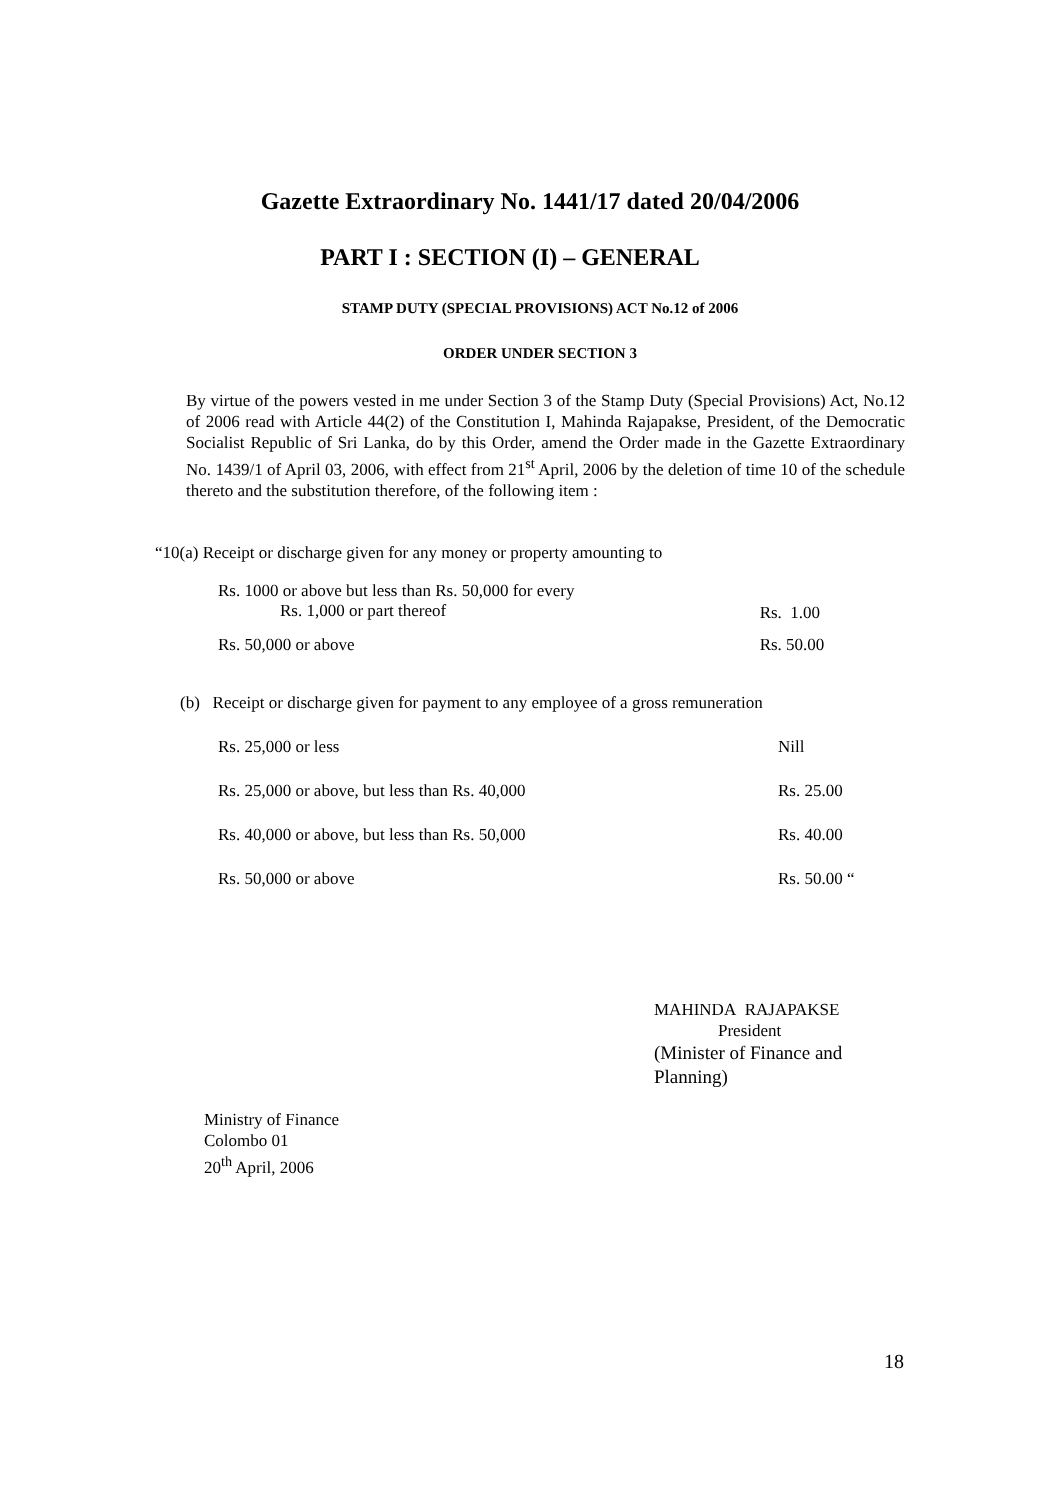Gazette Extraordinary No. 1441/17 dated 20/04/2006
PART I : SECTION (I) – GENERAL
STAMP DUTY (SPECIAL PROVISIONS) ACT No.12 of 2006
ORDER UNDER SECTION 3
By virtue of the powers vested in me under Section 3 of the Stamp Duty (Special Provisions) Act, No.12 of 2006 read with Article 44(2) of the Constitution I, Mahinda Rajapakse, President, of the Democratic Socialist Republic of Sri Lanka, do by this Order, amend the Order made in the Gazette Extraordinary No. 1439/1 of April 03, 2006, with effect from 21<sup>st</sup> April, 2006 by the deletion of time 10 of the schedule thereto and the substitution therefore, of the following item :
“10(a) Receipt or discharge given for any money or property amounting to
| Rs. 1000 or above but less than Rs. 50,000 for every Rs. 1,000 or part thereof | Rs. 1.00 |
| Rs. 50,000 or above | Rs. 50.00 |
(b) Receipt or discharge given for payment to any employee of a gross remuneration
| Rs. 25,000 or less | Nill |
| Rs. 25,000 or above, but less than Rs. 40,000 | Rs. 25.00 |
| Rs. 40,000 or above, but less than Rs. 50,000 | Rs. 40.00 |
| Rs. 50,000 or above | Rs. 50.00 “ |
MAHINDA RAJAPAKSE
President
(Minister of Finance and
Planning)
Ministry of Finance
Colombo 01
20<sup>th</sup> April, 2006
18